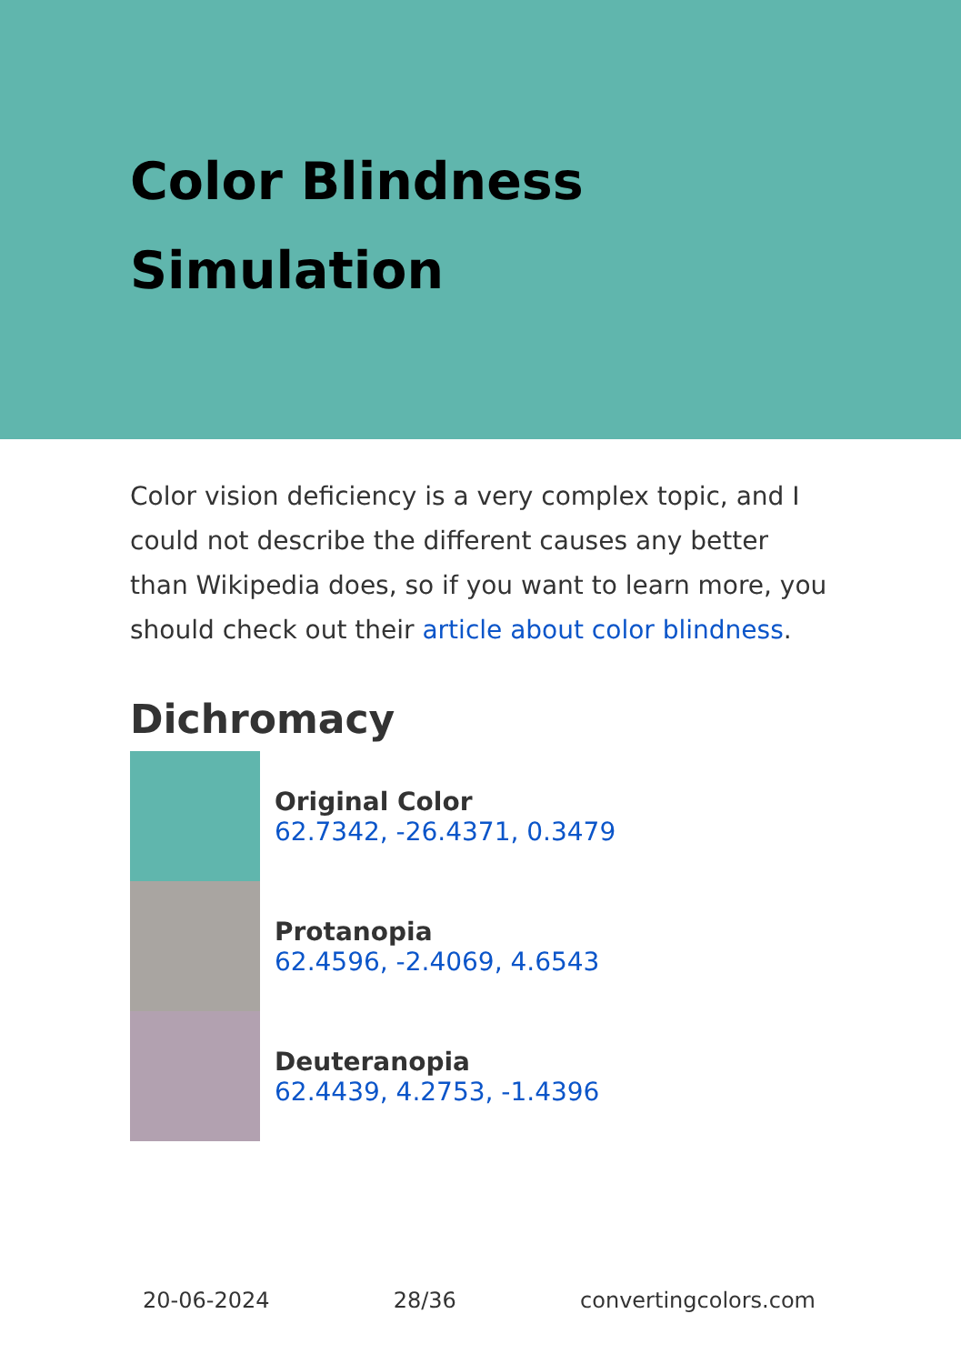Color Blindness
Simulation
Color vision deficiency is a very complex topic, and I could not describe the different causes any better than Wikipedia does, so if you want to learn more, you should check out their article about color blindness.
Dichromacy
Original Color
62.7342, -26.4371, 0.3479
Protanopia
62.4596, -2.4069, 4.6543
Deuteranopia
62.4439, 4.2753, -1.4396
20-06-2024 28/36 convertingcolors.com